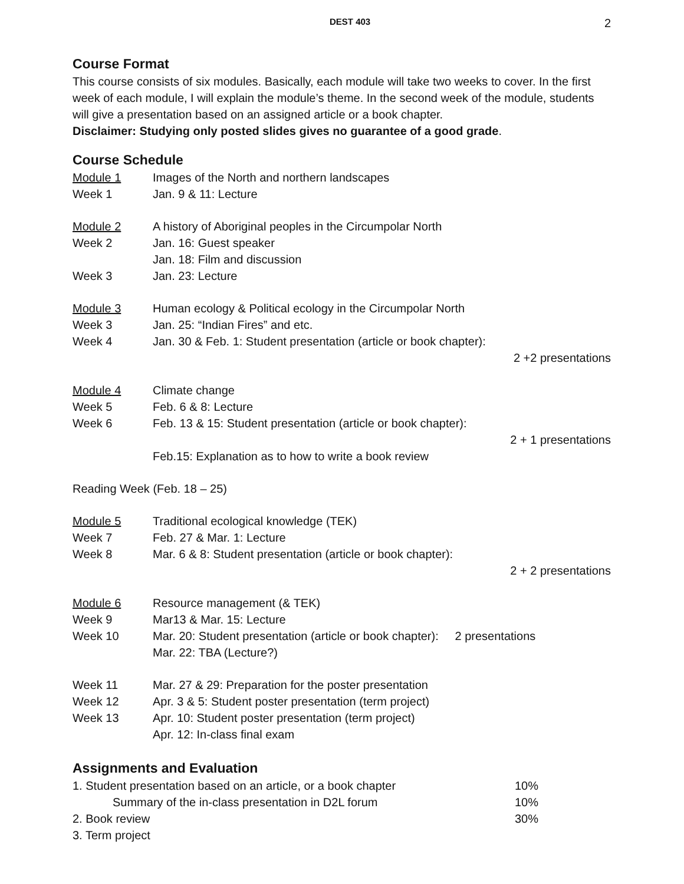DEST 403 2
Course Format
This course consists of six modules. Basically, each module will take two weeks to cover. In the first week of each module, I will explain the module’s theme. In the second week of the module, students will give a presentation based on an assigned article or a book chapter.
Disclaimer: Studying only posted slides gives no guarantee of a good grade.
Course Schedule
Module 1 Images of the North and northern landscapes
Week 1 Jan. 9 & 11: Lecture
Module 2 A history of Aboriginal peoples in the Circumpolar North
Week 2 Jan. 16: Guest speaker
Jan. 18: Film and discussion
Week 3 Jan. 23: Lecture
Module 3 Human ecology & Political ecology in the Circumpolar North
Week 3 Jan. 25: “Indian Fires” and etc.
Week 4 Jan. 30 & Feb. 1: Student presentation (article or book chapter):
2 +2 presentations
Module 4 Climate change
Week 5 Feb. 6 & 8: Lecture
Week 6 Feb. 13 & 15: Student presentation (article or book chapter):
2 + 1 presentations
Feb.15: Explanation as to how to write a book review
Reading Week (Feb. 18 – 25)
Module 5 Traditional ecological knowledge (TEK)
Week 7 Feb. 27 & Mar. 1: Lecture
Week 8 Mar. 6 & 8: Student presentation (article or book chapter):
2 + 2 presentations
Module 6 Resource management (& TEK)
Week 9 Mar13 & Mar. 15: Lecture
Week 10 Mar. 20: Student presentation (article or book chapter): 2 presentations
Mar. 22: TBA (Lecture?)
Week 11 Mar. 27 & 29: Preparation for the poster presentation
Week 12 Apr. 3 & 5: Student poster presentation (term project)
Week 13 Apr. 10: Student poster presentation (term project)
Apr. 12: In-class final exam
Assignments and Evaluation
1. Student presentation based on an article, or a book chapter 10%
Summary of the in-class presentation in D2L forum 10%
2. Book review 30%
3. Term project